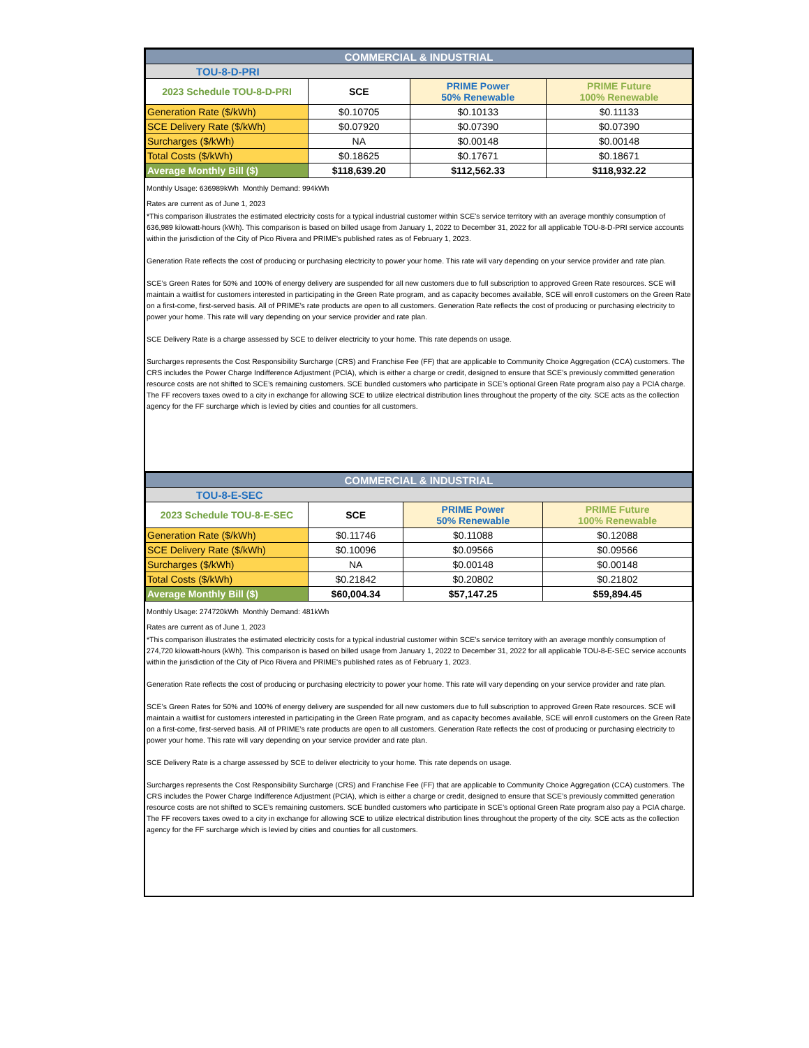| COMMERCIAL & INDUSTRIAL | | | |
| --- | --- | --- | --- |
| TOU-8-D-PRI | | | |
| 2023 Schedule TOU-8-D-PRI | SCE | PRIME Power 50% Renewable | PRIME Future 100% Renewable |
| Generation Rate ($/kWh) | $0.10705 | $0.10133 | $0.11133 |
| SCE Delivery Rate ($/kWh) | $0.07920 | $0.07390 | $0.07390 |
| Surcharges ($/kWh) | NA | $0.00148 | $0.00148 |
| Total Costs ($/kWh) | $0.18625 | $0.17671 | $0.18671 |
| Average Monthly Bill ($) | $118,639.20 | $112,562.33 | $118,932.22 |
Monthly Usage: 636989kWh Monthly Demand: 994kWh
Rates are current as of June 1, 2023
*This comparison illustrates the estimated electricity costs for a typical industrial customer within SCE's service territory with an average monthly consumption of 636,989 kilowatt-hours (kWh). This comparison is based on billed usage from January 1, 2022 to December 31, 2022 for all applicable TOU-8-D-PRI service accounts within the jurisdiction of the City of Pico Rivera and PRIME's published rates as of February 1, 2023.
Generation Rate reflects the cost of producing or purchasing electricity to power your home. This rate will vary depending on your service provider and rate plan.
SCE’s Green Rates for 50% and 100% of energy delivery are suspended for all new customers due to full subscription to approved Green Rate resources. SCE will maintain a waitlist for customers interested in participating in the Green Rate program, and as capacity becomes available, SCE will enroll customers on the Green Rate on a first-come, first-served basis. All of PRIME’s rate products are open to all customers. Generation Rate reflects the cost of producing or purchasing electricity to power your home. This rate will vary depending on your service provider and rate plan.
SCE Delivery Rate is a charge assessed by SCE to deliver electricity to your home. This rate depends on usage.
Surcharges represents the Cost Responsibility Surcharge (CRS) and Franchise Fee (FF) that are applicable to Community Choice Aggregation (CCA) customers. The CRS includes the Power Charge Indifference Adjustment (PCIA), which is either a charge or credit, designed to ensure that SCE’s previously committed generation resource costs are not shifted to SCE’s remaining customers. SCE bundled customers who participate in SCE’s optional Green Rate program also pay a PCIA charge. The FF recovers taxes owed to a city in exchange for allowing SCE to utilize electrical distribution lines throughout the property of the city. SCE acts as the collection agency for the FF surcharge which is levied by cities and counties for all customers.
| COMMERCIAL & INDUSTRIAL | | | |
| --- | --- | --- | --- |
| TOU-8-E-SEC | | | |
| 2023 Schedule TOU-8-E-SEC | SCE | PRIME Power 50% Renewable | PRIME Future 100% Renewable |
| Generation Rate ($/kWh) | $0.11746 | $0.11088 | $0.12088 |
| SCE Delivery Rate ($/kWh) | $0.10096 | $0.09566 | $0.09566 |
| Surcharges ($/kWh) | NA | $0.00148 | $0.00148 |
| Total Costs ($/kWh) | $0.21842 | $0.20802 | $0.21802 |
| Average Monthly Bill ($) | $60,004.34 | $57,147.25 | $59,894.45 |
Monthly Usage: 274720kWh Monthly Demand: 481kWh
Rates are current as of June 1, 2023
*This comparison illustrates the estimated electricity costs for a typical industrial customer within SCE's service territory with an average monthly consumption of 274,720 kilowatt-hours (kWh). This comparison is based on billed usage from January 1, 2022 to December 31, 2022 for all applicable TOU-8-E-SEC service accounts within the jurisdiction of the City of Pico Rivera and PRIME's published rates as of February 1, 2023.
Generation Rate reflects the cost of producing or purchasing electricity to power your home. This rate will vary depending on your service provider and rate plan.
SCE’s Green Rates for 50% and 100% of energy delivery are suspended for all new customers due to full subscription to approved Green Rate resources. SCE will maintain a waitlist for customers interested in participating in the Green Rate program, and as capacity becomes available, SCE will enroll customers on the Green Rate on a first-come, first-served basis. All of PRIME’s rate products are open to all customers. Generation Rate reflects the cost of producing or purchasing electricity to power your home. This rate will vary depending on your service provider and rate plan.
SCE Delivery Rate is a charge assessed by SCE to deliver electricity to your home. This rate depends on usage.
Surcharges represents the Cost Responsibility Surcharge (CRS) and Franchise Fee (FF) that are applicable to Community Choice Aggregation (CCA) customers. The CRS includes the Power Charge Indifference Adjustment (PCIA), which is either a charge or credit, designed to ensure that SCE’s previously committed generation resource costs are not shifted to SCE’s remaining customers. SCE bundled customers who participate in SCE’s optional Green Rate program also pay a PCIA charge. The FF recovers taxes owed to a city in exchange for allowing SCE to utilize electrical distribution lines throughout the property of the city. SCE acts as the collection agency for the FF surcharge which is levied by cities and counties for all customers.